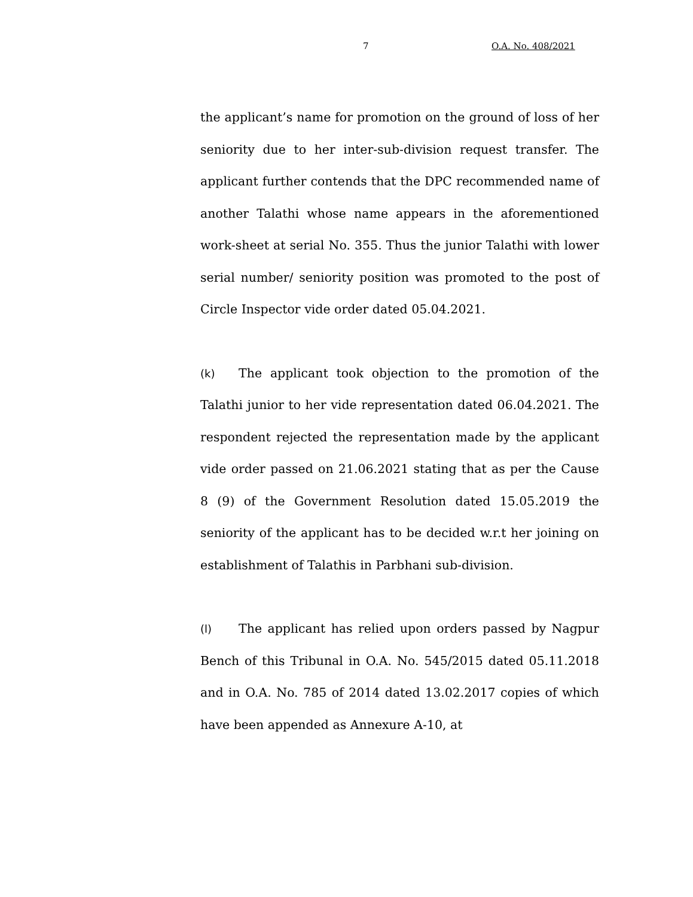7 O.A. No. 408/2021
the applicant’s name for promotion on the ground of loss of her seniority due to her inter-sub-division request transfer. The applicant further contends that the DPC recommended name of another Talathi whose name appears in the aforementioned work-sheet at serial No. 355. Thus the junior Talathi with lower serial number/ seniority position was promoted to the post of Circle Inspector vide order dated 05.04.2021.
(k) The applicant took objection to the promotion of the Talathi junior to her vide representation dated 06.04.2021. The respondent rejected the representation made by the applicant vide order passed on 21.06.2021 stating that as per the Cause 8 (9) of the Government Resolution dated 15.05.2019 the seniority of the applicant has to be decided w.r.t her joining on establishment of Talathis in Parbhani sub-division.
(l) The applicant has relied upon orders passed by Nagpur Bench of this Tribunal in O.A. No. 545/2015 dated 05.11.2018 and in O.A. No. 785 of 2014 dated 13.02.2017 copies of which have been appended as Annexure A-10, at